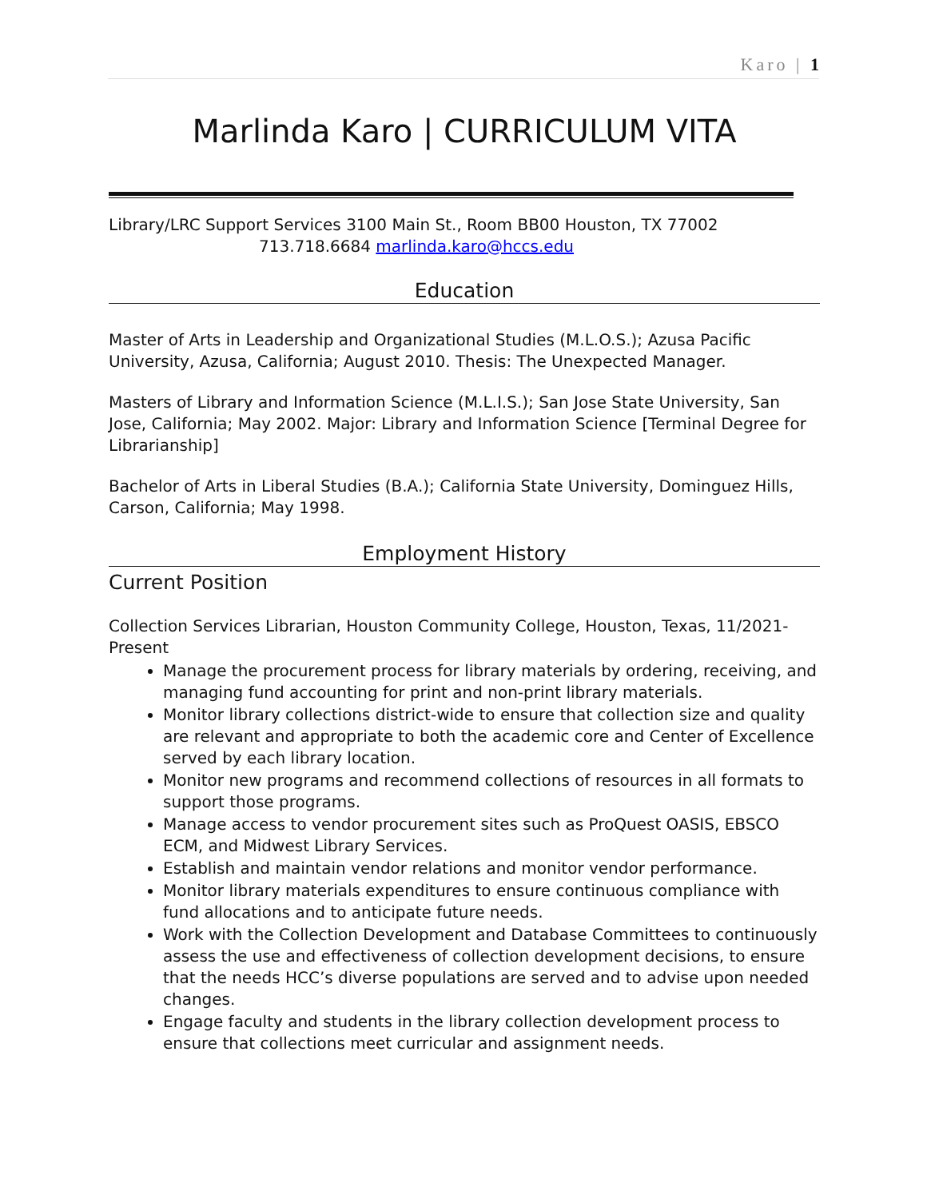Karo | 1
Marlinda Karo | CURRICULUM VITA
Library/LRC Support Services 3100 Main St., Room BB00 Houston, TX 77002
713.718.6684 marlinda.karo@hccs.edu
Education
Master of Arts in Leadership and Organizational Studies (M.L.O.S.); Azusa Pacific University, Azusa, California; August 2010. Thesis: The Unexpected Manager.
Masters of Library and Information Science (M.L.I.S.); San Jose State University, San Jose, California; May 2002. Major: Library and Information Science [Terminal Degree for Librarianship]
Bachelor of Arts in Liberal Studies (B.A.); California State University, Dominguez Hills, Carson, California; May 1998.
Employment History
Current Position
Collection Services Librarian, Houston Community College, Houston, Texas, 11/2021-Present
Manage the procurement process for library materials by ordering, receiving, and managing fund accounting for print and non-print library materials.
Monitor library collections district-wide to ensure that collection size and quality are relevant and appropriate to both the academic core and Center of Excellence served by each library location.
Monitor new programs and recommend collections of resources in all formats to support those programs.
Manage access to vendor procurement sites such as ProQuest OASIS, EBSCO ECM, and Midwest Library Services.
Establish and maintain vendor relations and monitor vendor performance.
Monitor library materials expenditures to ensure continuous compliance with fund allocations and to anticipate future needs.
Work with the Collection Development and Database Committees to continuously assess the use and effectiveness of collection development decisions, to ensure that the needs HCC’s diverse populations are served and to advise upon needed changes.
Engage faculty and students in the library collection development process to ensure that collections meet curricular and assignment needs.